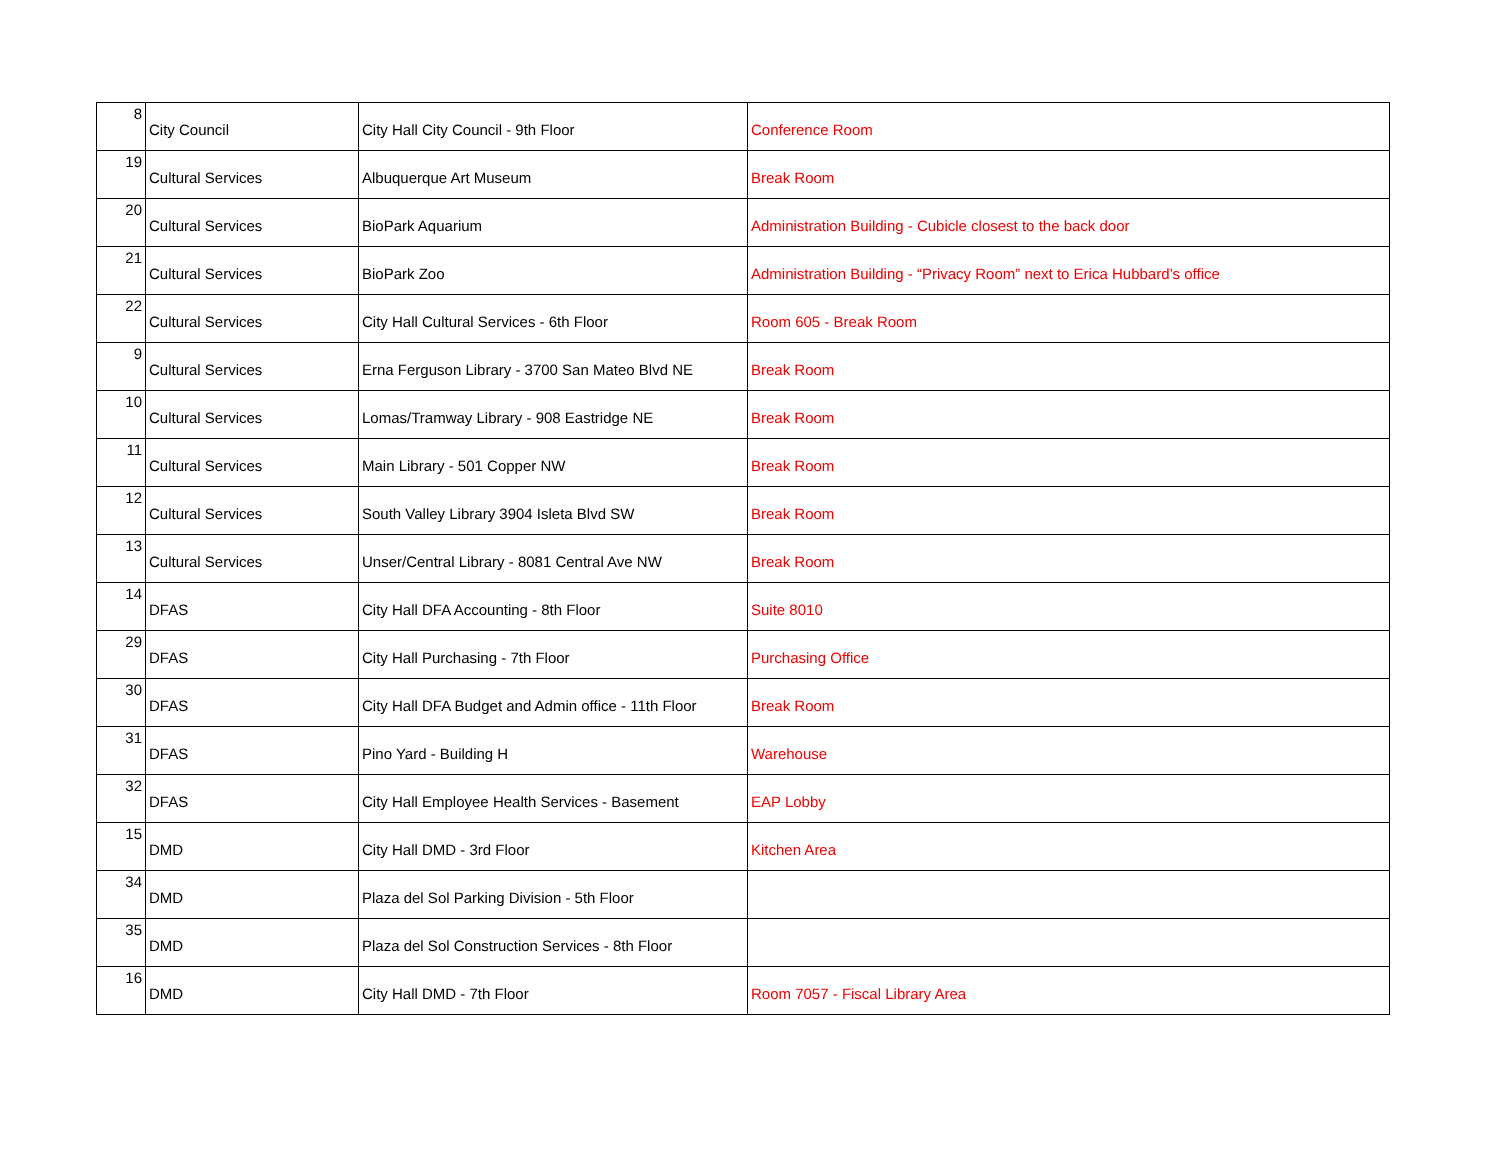| 8 | City Council | City Hall City Council - 9th Floor | Conference Room |
| 19 | Cultural Services | Albuquerque Art Museum | Break Room |
| 20 | Cultural Services | BioPark Aquarium | Administration Building - Cubicle closest to the back door |
| 21 | Cultural Services | BioPark Zoo | Administration Building - “Privacy Room” next to Erica Hubbard’s office |
| 22 | Cultural Services | City Hall Cultural Services - 6th Floor | Room 605 - Break Room |
| 9 | Cultural Services | Erna Ferguson Library - 3700 San Mateo Blvd NE | Break Room |
| 10 | Cultural Services | Lomas/Tramway Library - 908 Eastridge NE | Break Room |
| 11 | Cultural Services | Main Library - 501 Copper NW | Break Room |
| 12 | Cultural Services | South Valley Library 3904 Isleta Blvd SW | Break Room |
| 13 | Cultural Services | Unser/Central Library - 8081 Central Ave NW | Break Room |
| 14 | DFAS | City Hall DFA Accounting - 8th Floor | Suite 8010 |
| 29 | DFAS | City Hall Purchasing - 7th Floor | Purchasing Office |
| 30 | DFAS | City Hall DFA Budget and Admin office - 11th Floor | Break Room |
| 31 | DFAS | Pino Yard - Building H | Warehouse |
| 32 | DFAS | City Hall Employee Health Services - Basement | EAP Lobby |
| 15 | DMD | City Hall DMD - 3rd Floor | Kitchen Area |
| 34 | DMD | Plaza del Sol Parking Division - 5th Floor | |
| 35 | DMD | Plaza del Sol Construction Services - 8th Floor | |
| 16 | DMD | City Hall DMD - 7th Floor | Room 7057 - Fiscal Library Area |